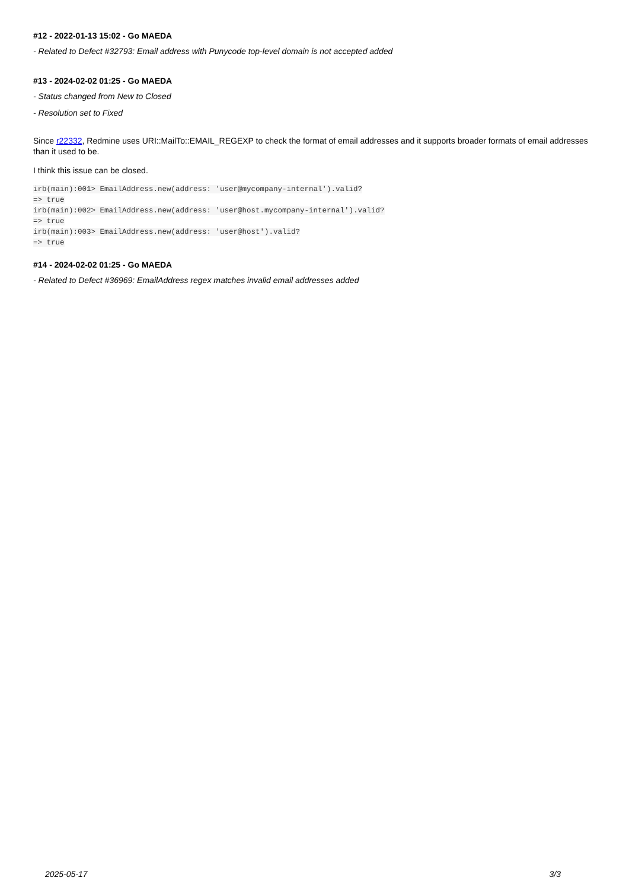#12 - 2022-01-13 15:02 - Go MAEDA
- Related to Defect #32793: Email address with Punycode top-level domain is not accepted added
#13 - 2024-02-02 01:25 - Go MAEDA
- Status changed from New to Closed
- Resolution set to Fixed
Since r22332, Redmine uses URI::MailTo::EMAIL_REGEXP to check the format of email addresses and it supports broader formats of email addresses than it used to be.
I think this issue can be closed.
irb(main):001> EmailAddress.new(address: 'user@mycompany-internal').valid?
=> true
irb(main):002> EmailAddress.new(address: 'user@host.mycompany-internal').valid?
=> true
irb(main):003> EmailAddress.new(address: 'user@host').valid?
=> true
#14 - 2024-02-02 01:25 - Go MAEDA
- Related to Defect #36969: EmailAddress regex matches invalid email addresses added
2025-05-17 3/3